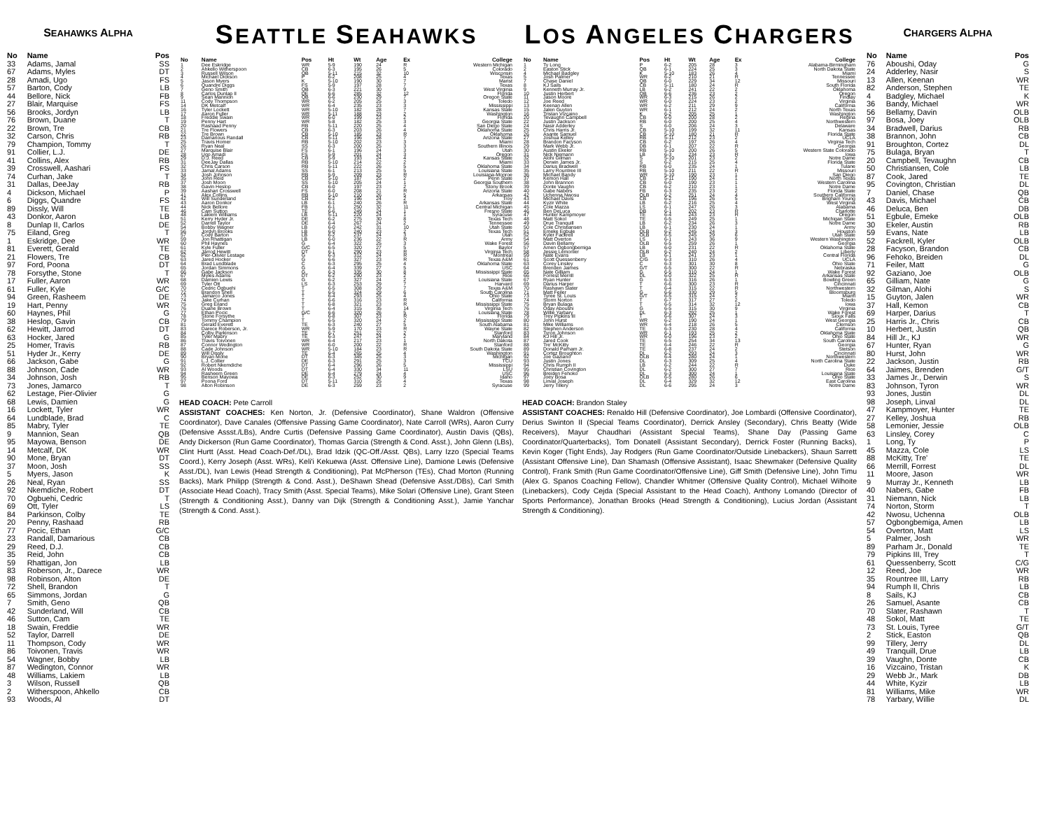SEAHAWKS ALPHA
| No | Name | Pos |
| --- | --- | --- |
| 33 | Adams, Jamal | SS |
| 67 | Adams, Myles | DT |
| 28 | Amadi, Ugo | FS |
| 57 | Barton, Cody | LB |
| 44 | Bellore, Nick | FB |
| 27 | Blair, Marquise | FS |
| 56 | Brooks, Jordyn | LB |
| 76 | Brown, Duane | T |
| 22 | Brown, Tre | CB |
| 32 | Carson, Chris | RB |
| 79 | Champion, Tommy | T |
| 91 | Collier, L.J. | DE |
| 41 | Collins, Alex | RB |
| 39 | Crosswell, Aashari | FS |
| 74 | Curhan, Jake | T |
| 31 | Dallas, DeeJay | RB |
| 4 | Dickson, Michael | P |
| 6 | Diggs, Quandre | FS |
| 89 | Dissly, Will | TE |
| 43 | Donkor, Aaron | LB |
| 8 | Dunlap II, Carlos | DE |
| 75 | Eiland, Greg | T |
| 1 | Eskridge, Dee | WR |
| 81 | Everett, Gerald | TE |
| 21 | Flowers, Tre | CB |
| 97 | Ford, Poona | DT |
| 78 | Forsythe, Stone | T |
| 17 | Fuller, Aaron | WR |
| 61 | Fuller, Kyle | G/C |
| 94 | Green, Rasheem | DE |
| 19 | Hart, Penny | WR |
| 60 | Haynes, Phil | G |
| 38 | Heslop, Gavin | CB |
| 62 | Hewitt, Jarrod | DT |
| 63 | Hocker, Jared | G |
| 25 | Homer, Travis | RB |
| 51 | Hyder Jr., Kerry | DE |
| 66 | Jackson, Gabe | G |
| 88 | Johnson, Cade | WR |
| 34 | Johnson, Josh | RB |
| 73 | Jones, Jamarco | T |
| 62 | Lestage, Pier-Olivier | G |
| 68 | Lewis, Damien | G |
| 16 | Lockett, Tyler | WR |
| 64 | Lundblade, Brad | C |
| 85 | Mabry, Tyler | TE |
| 9 | Mannion, Sean | QB |
| 95 | Mayowa, Benson | DE |
| 14 | Metcalf, DK | WR |
| 90 | Mone, Bryan | DT |
| 37 | Moon, Josh | SS |
| 5 | Myers, Jason | K |
| 26 | Neal, Ryan | SS |
| 92 | Nkemdiche, Robert | DT |
| 70 | Ogbuehi, Cedric | T |
| 69 | Ott, Tyler | LS |
| 84 | Parkinson, Colby | TE |
| 20 | Penny, Rashaad | RB |
| 77 | Pocic, Ethan | G/C |
| 23 | Randall, Damarious | CB |
| 29 | Reed, D.J. | CB |
| 35 | Reid, John | CB |
| 59 | Rhattigan, Jon | LB |
| 83 | Roberson, Jr., Darece | WR |
| 98 | Robinson, Alton | DE |
| 72 | Shell, Brandon | T |
| 65 | Simmons, Jordan | G |
| 7 | Smith, Geno | QB |
| 42 | Sunderland, Will | CB |
| 46 | Sutton, Cam | TE |
| 18 | Swain, Freddie | WR |
| 52 | Taylor, Darrell | DE |
| 11 | Thompson, Cody | WR |
| 86 | Toivonen, Travis | WR |
| 54 | Wagner, Bobby | LB |
| 87 | Wedington, Connor | WR |
| 48 | Williams, Lakiem | LB |
| 3 | Wilson, Russell | QB |
| 2 | Witherspoon, Ahkello | CB |
| 93 | Woods, Al | DT |
SEATTLE SEAHAWKS
| No | Name | Pos | Ht | Wt | Age | Ex | College |
| --- | --- | --- | --- | --- | --- | --- | --- |
| 1 | Dee Eskridge | WR | 5-9 | 190 | 24 | R | Western Michigan |
| 2 | Ahkello Witherspoon | CB | 6-3 | 195 | 26 | 5 | Colorado |
| 3 | Russell Wilson | QB | 5-11 | 215 | 32 | 10 | Wisconsin |
| 4 | Michael Dickson | P | 6-2 | 208 | 25 | 4 | Texas |
| 5 | Jason Myers | K | 5-10 | 190 | 30 | 7 | Marist |
| 6 | Quandre Diggs | FS | 5-9 | 197 | 28 | 7 | Texas |
| 7 | Geno Smith | QB | 6-3 | 221 | 30 | 9 | West Virginia |
| 8 | Carlos Dunlap II | DE | 6-6 | 285 | 32 | 12 | Florida |
| 9 | Sean Mannion | QB | 6-6 | 230 | 29 | 7 | Oregon State |
| 11 | Cody Thompson | WR | 6-2 | 205 | 25 | 3 | Toledo |
| 14 | DK Metcalf | WR | 6-4 | 235 | 23 | 3 | Mississippi |
| 16 | Tyler Lockett | WR | 5-10 | 182 | 28 | 7 | Kansas State |
| 17 | Aaron Fuller | WR | 5-11 | 188 | 23 | 2 | Washington |
| 18 | Freddie Swain | WR | 6-0 | 199 | 23 | 2 | Florida |
| 19 | Penny Hart | WR | 5-8 | 182 | 25 | 3 | Georgia State |
| 20 | Rashaad Penny | RB | 5-11 | 220 | 25 | 4 | San Diego State |
| 21 | Tre Flowers | CB | 6-3 | 203 | 26 | 4 | Oklahoma State |
| 22 | Tre Brown | CB | 5-10 | 185 | 23 | R | Oklahoma |
| 23 | Damarious Randall | CB | 5-11 | 196 | 28 | 7 | Arizona State |
| 25 | Travis Homer | RB | 5-10 | 202 | 23 | 3 | Miami |
| 26 | Ryan Neal | SS | 6-3 | 200 | 25 | 3 | Southern Illinois |
| 27 | Marquise Blair | FS | 6-1 | 196 | 24 | 3 | Utah |
| 28 | Ugo Amadi | FS | 5-9 | 201 | 24 | 3 | Oregon |
| 29 | D.J. Reed | CB | 5-9 | 193 | 24 | 4 | Kansas State |
| 31 | DeeJay Dallas | RB | 5-10 | 214 | 22 | 2 | Miami |
| 32 | Chris Carson | RB | 5-11 | 222 | 26 | 5 | Oklahoma State |
| 33 | Jamal Adams | SS | 6-1 | 213 | 25 | 5 | Louisiana State |
| 34 | Josh Johnson | RB | 5-9 | 209 | 23 | R | Louisiana-Monroe |
| 35 | John Reid | CB | 5-10 | 187 | 25 | 2 | Penn State |
| 37 | Josh Moon | SS | 5-10 | 205 | 24 | 1 | Georgia Southern |
| 38 | Gavin Heslop | CB | 6-0 | 197 | 23 | 2 | Stony Brook |
| 39 | Aashari Crosswell | FS | 6-0 | 208 | 21 | R | Arizona State |
| 41 | Alex Collins | RB | 5-10 | 210 | 26 | 5 | Arkansas |
| 42 | Will Sunderland | CB | 6-2 | 196 | 24 | 2 | Troy |
| 43 | Aaron Donkor | LB | 6-1 | 240 | 26 | R | Arkansas State |
| 44 | Nick Bellore | FB | 6-1 | 250 | 32 | 11 | Central Michigan |
| 46 | Cam Sutton | TE | 6-6 | 249 | 24 | 1 | Fresno State |
| 48 | Lakiem Williams | LB | 5-11 | 220 | 24 | 1 | Syracuse |
| 51 | Kerry Hyder Jr. | DE | 6-2 | 275 | 30 | 8 | Texas Tech |
| 52 | Darrell Taylor | DE | 6-4 | 267 | 24 | 2 | Tennessee |
| 54 | Bobby Wagner | LB | 6-0 | 242 | 31 | 10 | Utah State |
| 56 | Jordyn Brooks | LB | 6-0 | 240 | 23 | 2 | Texas Tech |
| 57 | Cody Barton | LB | 6-2 | 237 | 24 | 3 | Utah |
| 59 | Jon Rhattigan | LB | 6-0 | 236 | 22 | R | Army |
| 60 | Phil Haynes | G | 6-4 | 322 | 25 | 3 | Wake Forest |
| 61 | Kyle Fuller | G/C | 6-5 | 320 | 27 | 5 | Baylor |
| 62 | Jarrod Hewitt | DT | 6-1 | 290 | 23 | R | Virginia Tech |
| 62 | Pier-Olivier Lestage | G | 6-3 | 312 | 24 | R | Montreal |
| 63 | Jared Hocker | G | 6-6 | 327 | 23 | R | Texas A&M |
| 64 | Brad Lundblade | C | 6-3 | 295 | 25 | 4 | Oklahoma State |
| 65 | Jordan Simmons | G | 6-4 | 339 | 27 | 5 | USC |
| 66 | Gabe Jackson | G | 6-3 | 335 | 30 | 8 | Mississippi State |
| 67 | Myles Adams | DT | 6-2 | 290 | 23 | 2 | Rice |
| 68 | Damien Lewis | G | 6-2 | 327 | 24 | 2 | Louisiana State |
| 69 | Tyler Ott | LS | 6-3 | 253 | 29 | 7 | Harvard |
| 70 | Cedric Ogbuehi | T | 6-5 | 308 | 29 | 7 | Texas A&M |
| 72 | Brandon Shell | T | 6-5 | 324 | 29 | 6 | South Carolina |
| 73 | Jamarco Jones | T | 6-4 | 293 | 25 | 4 | Ohio State |
| 74 | Jake Curhan | T | 6-6 | 316 | 23 | R | California |
| 75 | Greg Eiland | T | 6-8 | 321 | 23 | R | Mississippi State |
| 76 | Duane Brown | T | 6-4 | 315 | 35 | 14 | Virginia Tech |
| 77 | Ethan Pocic | G/C | 6-6 | 320 | 26 | 5 | Louisiana State |
| 78 | Stone Forsythe | T | 6-8 | 307 | 23 | R | Florida |
| 79 | Tommy Champion | T | 6-5 | 320 | 24 | 2 | Mississippi State |
| 81 | Gerald Everett | TE | 6-3 | 240 | 27 | 5 | South Alabama |
| 83 | Darece Roberson, Jr. | WR | 5-9 | 170 | 23 | R | Wayne State |
| 84 | Colby Parkinson | TE | 6-7 | 251 | 22 | 2 | Stanford |
| 85 | Tyler Mabry | TE | 6-3 | 247 | 24 | 2 | Maryland |
| 86 | Travis Toivonen | WR | 6-4 | 217 | 23 | 1 | North Dakota |
| 87 | Connor Wedington | WR | 6-0 | 200 | 22 | R | Stanford |
| 88 | Cade Johnson | WR | 5-10 | 184 | 23 | R | South Dakota State |
| 89 | Will Dissly | TE | 6-4 | 265 | 25 | 4 | Washington |
| 90 | Bryan Mone | DT | 6-3 | 345 | 25 | 3 | Michigan |
| 91 | L.J. Collier | DE | 6-3 | 291 | 25 | 3 | TCU |
| 92 | Robert Nkemdiche | DT | 6-4 | 296 | 26 | 5 | Mississippi |
| 93 | Al Woods | DT | 6-4 | 330 | 34 | 11 | LSU |
| 94 | Rasheem Green | DE | 6-4 | 279 | 24 | 4 | USC |
| 95 | Benson Mayowa | DE | 6-3 | 252 | 30 | 9 | Idaho |
| 97 | Poona Ford | DT | 5-11 | 310 | 25 | 4 | Texas |
| 98 | Alton Robinson | DE | 6-3 | 259 | 23 | 2 | Syracuse |
HEAD COACH: Pete Carroll
ASSISTANT COACHES: Ken Norton, Jr. (Defensive Coordinator), Shane Waldron (Offensive Coordinator), Dave Canales (Offensive Passing Game Coordinator), Nate Carroll (WRs), Aaron Curry (Defensive Assst./LBs), Andre Curtis (Defensive Passing Game Coordinator), Austin Davis (QBs), Andy Dickerson (Run Game Coordinator), Thomas Garcia (Strength & Cond. Asst.), John Glenn (LBs), Clint Hurtt (Asst. Head Coach-Def./DL), Brad Idzik (QC-Off./Asst. QBs), Larry Izzo (Special Teams Coord.), Kerry Joseph (Asst. WRs), Keli'i Kekuewa (Asst. Offensive Line), Damione Lewis (Defensive Asst./DL), Ivan Lewis (Head Strength & Conditioning), Pat McPherson (TEs), Chad Morton (Running Backs), Mark Philipp (Strength & Cond. Asst.), DeShawn Shead (Defensive Asst./DBs), Carl Smith (Associate Head Coach), Tracy Smith (Asst. Special Teams), Mike Solari (Offensive Line), Grant Steen (Strength & Conditioning Asst.), Danny van Dijk (Strength & Conditioning Asst.), Jamie Yanchar (Strength & Cond. Asst.).
LOS ANGELES CHARGERS
| No | Name | Pos | Ht | Wt | Age | Ex | College |
| --- | --- | --- | --- | --- | --- | --- | --- |
| 1 | Ty Long | P | 6-2 | 205 | 28 | 3 | Alabama-Birmingham |
| 2 | Easton Stick | QB | 6-1 | 224 | 25 | 3 | North Dakota State |
| 4 | Michael Badgley | K | 5-10 | 183 | 26 | 4 | Miami |
| 5 | Josh Palmer | WR | 6-2 | 210 | 21 | R | Tennessee |
| 7 | Chase Daniel | QB | 6-0 | 229 | 34 | 12 | Missouri |
| 8 | KJ Sails | CB | 5-11 | 180 | 24 | R | South Florida |
| 9 | Kenneth Murray Jr. | LB | 6-2 | 241 | 22 | 2 | Oklahoma |
| 10 | Justin Herbert | QB | 6-6 | 236 | 23 | 2 | Oregon |
| 11 | Jason Moore | WR | 6-3 | 215 | 26 | 2 | Findlay |
| 12 | Joe Reed | WR | 6-0 | 224 | 23 | 2 | Virginia |
| 13 | Keenan Allen | WR | 6-2 | 211 | 29 | 9 | California |
| 15 | Jalen Guyton | WR | 6-1 | 212 | 24 | 2 | North Texas |
| 16 | Tristan Vizcaino | K | 6-2 | 205 | 25 | 1 | Washington |
| 20 | Tevaughn Campbell | CB | 6-0 | 200 | 28 | 2 | Regina |
| 22 | Justin Jackson | RB | 6-0 | 200 | 25 | 4 | Northwestern |
| 24 | Nasir Adderley | S | 6-0 | 206 | 24 | 3 | Delaware |
| 25 | Chris Harris Jr. | CB | 5-10 | 199 | 32 | 11 | Kansas |
| 26 | Asante Samuel | CB | 5-10 | 180 | 21 | R | Florida State |
| 27 | Joshua Kelley | RB | 5-11 | 212 | 23 | 2 | UCLA |
| 28 | Brandon Facyson | CB | 6-2 | 197 | 26 | 4 | Virginia Tech |
| 29 | Mark Webb Jr. | DB | 6-1 | 207 | 22 | R | Georgia |
| 30 | Austin Ekeler | RB | 5-10 | 200 | 26 | 5 | Western State Colorado |
| 31 | Nick Niemann | LB | 6-3 | 234 | 23 | R | Iowa |
| 32 | Alohi Gilman | S | 5-10 | 201 | 23 | 2 | Notre Dame |
| 33 | Derwin James Jr. | S | 6-2 | 215 | 25 | 4 | Florida State |
| 34 | Darius Bradwell | RB | 6-0 | 235 | 24 | 1 | Tulane |
| 35 | Larry Rountree III | RB | 5-10 | 211 | 22 | R | Missouri |
| 36 | Michael Bandy | WR | 5-10 | 190 | 23 | 1 | San Diego |
| 37 | Kemon Hall | CB | 5-11 | 190 | 24 | 1 | North Texas |
| 38 | John Brannon | CB | 6-0 | 190 | 23 | 1 | Western Carolina |
| 39 | Donte Vaughn | CB | 6-2 | 210 | 23 | 1 | Notre Dame |
| 40 | Gabe Nabers | FB | 6-3 | 235 | 23 | 2 | Florida State |
| 42 | Uchenna Nwosu | OLB | 6-2 | 251 | 24 | 4 | Southern California |
| 43 | Michael Davis | CB | 6-2 | 196 | 26 | 5 | Brigham Young |
| 44 | Kyzir White | LB | 6-2 | 216 | 25 | 4 | West Virginia |
| 45 | Cole Mazza | LS | 6-1 | 247 | 26 | 3 | Alabama |
| 46 | Ben DeLuca | DB | 6-1 | 202 | 23 | R | Charlotte |
| 47 | Hunter Kampmoyer | TE | 6-4 | 243 | 23 | R | Oregon |
| 48 | Matt Sokol | TE | 6-5 | 249 | 25 | 1 | Michigan State |
| 49 | Drue Tranquill | LB | 6-2 | 234 | 26 | 3 | Notre Dame |
| 50 | Cole Christiansen | LB | 6-1 | 230 | 24 | 1 | Army |
| 51 | Emeke Egbule | OLB | 6-2 | 245 | 24 | 3 | Houston |
| 52 | Kyler Fackrell | OLB | 6-5 | 245 | 29 | 6 | Utah State |
| 54 | Matt Overton | LS | 6-1 | 243 | 36 | 9 | Western Washington |
| 56 | Davin Bellamy | OLB | 6-5 | 259 | 26 | 1 | Georgia |
| 57 | Amen Ogbongbemiga | LB | 6-0 | 231 | 22 | R | Oklahoma State |
| 58 | Jessie Lemonier | OLB | 6-2 | 240 | 24 | 2 | Liberty |
| 59 | Nate Evans | LB | 6-1 | 241 | 23 | 1 | Central Florida |
| 61 | Scott Quessenberry | C/G | 6-3 | 310 | 26 | 4 | UCLA |
| 63 | Corey Linsley | C | 6-3 | 301 | 30 | 8 | Ohio State |
| 64 | Brenden Jaimes | G/T | 6-5 | 300 | 22 | R | Nebraska |
| 65 | Nate Gilliam | G | 6-5 | 310 | 24 | 1 | Wake Forest |
| 66 | Forrest Merrill | DL | 6-0 | 322 | 25 | R | Arkansas State |
| 67 | Ryan Hunter | G | 6-3 | 316 | 26 | 1 | Bowling Green |
| 69 | Darius Harper | T | 6-6 | 300 | 23 | R | Cincinnati |
| 70 | Rashawn Slater | T | 6-4 | 315 | 22 | R | Northwestern |
| 71 | Matt Feiler | G | 6-6 | 330 | 29 | 5 | Bloomsburg |
| 73 | Tyree St. Louis | G/T | 6-5 | 315 | 24 | 2 | Miami |
| 74 | Storm Norton | T | 6-7 | 317 | 27 | 2 | Toledo |
| 75 | Bryan Bulaga | T | 6-5 | 314 | 32 | 12 | Iowa |
| 76 | Oday Aboushi | G | 6-5 | 315 | 30 | 9 | Virginia |
| 78 | Willie Yarbary | DL | 6-3 | 292 | 25 | 1 | Wake Forest |
| 79 | Trey Pipkins III | T | 6-6 | 307 | 24 | 3 | Sioux Falls |
| 80 | John Hurst | WR | 6-2 | 190 | 24 | 1 | West Georgia |
| 81 | Mike Williams | WR | 6-4 | 218 | 26 | 5 | Clemson |
| 82 | Stephen Anderson | TE | 6-3 | 230 | 28 | 4 | California |
| 83 | Tyron Johnson | WR | 6-1 | 193 | 25 | 2 | Oklahoma State |
| 84 | KJ Hill Jr. | WR | 6-0 | 196 | 23 | 2 | Ohio State |
| 87 | Jared Cook | TE | 6-5 | 254 | 34 | 13 | South Carolina |
| 88 | Tre' McKitty | TE | 6-4 | 246 | 22 | R | Georgia |
| 89 | Donald Parham Jr. | TE | 6-8 | 237 | 24 | 2 | Stetson |
| 91 | Cortez Broughton | DL | 6-2 | 293 | 24 | 3 | Cincinnati |
| 92 | Joe Gaziano | OLB | 6-4 | 280 | 24 | 1 | Northwestern |
| 93 | Justin Jones | DL | 6-3 | 309 | 25 | 4 | North Carolina State |
| 94 | Chris Rumph II | LB | 6-2 | 244 | 22 | R | Duke |
| 95 | Christian Covington | DL | 6-2 | 300 | 27 | 7 | Rice |
| 96 | Breiden Fehoko | DL | 6-3 | 300 | 24 | 1 | Louisiana State |
| 97 | Joey Bosa | OLB | 6-5 | 280 | 26 | 6 | Ohio State |
| 98 | Linval Joseph | DL | 6-4 | 329 | 32 | 12 | East Carolina |
| 99 | Jerry Tillery | DL | 6-6 | 295 | 24 | 3 | Notre Dame |
HEAD COACH: Brandon Staley
ASSISTANT COACHES: Renaldo Hill (Defensive Coordinator), Joe Lombardi (Offensive Coordinator), Derius Swinton II (Special Teams Coordinator), Derrick Ansley (Secondary), Chris Beatty (Wide Receivers), Mayur Chaudhari (Assistant Special Teams), Shane Day (Passing Game Coordinator/Quarterbacks), Tom Donatell (Assistant Secondary), Derrick Foster (Running Backs), Kevin Koger (Tight Ends), Jay Rodgers (Run Game Coordinator/Outside Linebackers), Shaun Sarrett (Assistant Offensive Line), Dan Shamash (Offensive Assistant), Isaac Shewmaker (Defensive Quality Control), Frank Smith (Run Game Coordinator/Offensive Line), Giff Smith (Defensive Line), John Timu (Alex G. Spanos Coaching Fellow), Chandler Whitmer (Offensive Quality Control), Michael Wilhoite (Linebackers), Cody Cejda (Special Assistant to the Head Coach), Anthony Lomando (Director of Sports Performance), Jonathan Brooks (Head Strength & Conditioning), Lucius Jordan (Assistant Strength & Conditioning).
CHARGERS ALPHA
| No | Name | Pos |
| --- | --- | --- |
| 76 | Aboushi, Oday | G |
| 24 | Adderley, Nasir | S |
| 13 | Allen, Keenan | WR |
| 82 | Anderson, Stephen | TE |
| 4 | Badgley, Michael | K |
| 36 | Bandy, Michael | WR |
| 56 | Bellamy, Davin | OLB |
| 97 | Bosa, Joey | OLB |
| 34 | Bradwell, Darius | RB |
| 38 | Brannon, John | CB |
| 91 | Broughton, Cortez | DL |
| 75 | Bulaga, Bryan | T |
| 20 | Campbell, Tevaughn | CB |
| 50 | Christiansen, Cole | LB |
| 87 | Cook, Jared | TE |
| 95 | Covington, Christian | DL |
| 7 | Daniel, Chase | QB |
| 43 | Davis, Michael | CB |
| 46 | Deluca, Ben | DB |
| 51 | Egbule, Emeke | OLB |
| 30 | Ekeler, Austin | RB |
| 59 | Evans, Nate | LB |
| 52 | Fackrell, Kyler | OLB |
| 28 | Facyson, Brandon | CB |
| 96 | Fehoko, Breiden | DL |
| 71 | Feiler, Matt | G |
| 92 | Gaziano, Joe | OLB |
| 65 | Gilliam, Nate | G |
| 32 | Gilman, Alohi | S |
| 15 | Guyton, Jalen | WR |
| 37 | Hall, Kemon | CB |
| 69 | Harper, Darius | T |
| 25 | Harris Jr., Chris | CB |
| 10 | Herbert, Justin | QB |
| 84 | Hill Jr., KJ | WR |
| 67 | Hunter, Ryan | G |
| 80 | Hurst, John | WR |
| 22 | Jackson, Justin | RB |
| 64 | Jaimes, Brenden | G/T |
| 33 | James Jr., Derwin | S |
| 83 | Johnson, Tyron | WR |
| 93 | Jones, Justin | DL |
| 98 | Joseph, Linval | DL |
| 47 | Kampmoyer, Hunter | TE |
| 27 | Kelley, Joshua | RB |
| 58 | Lemonier, Jessie | OLB |
| 63 | Linsley, Corey | C |
| 1 | Long, Ty | P |
| 45 | Mazza, Cole | LS |
| 88 | McKitty, Tre' | TE |
| 66 | Merrill, Forrest | DL |
| 11 | Moore, Jason | WR |
| 9 | Murray Jr., Kenneth | LB |
| 40 | Nabers, Gabe | FB |
| 31 | Niemann, Nick | LB |
| 74 | Norton, Storm | T |
| 42 | Nwosu, Uchenna | OLB |
| 57 | Ogbongbemiga, Amen | LB |
| 54 | Overton, Matt | LS |
| 5 | Palmer, Josh | WR |
| 89 | Parham Jr., Donald | TE |
| 79 | Pipkins III, Trey | T |
| 61 | Quessenberry, Scott | C/G |
| 12 | Reed, Joe | WR |
| 35 | Rountree III, Larry | RB |
| 94 | Rumph II, Chris | LB |
| 8 | Sails, KJ | CB |
| 26 | Samuel, Asante | CB |
| 70 | Slater, Rashawn | T |
| 48 | Sokol, Matt | TE |
| 73 | St. Louis, Tyree | G/T |
| 2 | Stick, Easton | QB |
| 99 | Tillery, Jerry | DL |
| 49 | Tranquill, Drue | LB |
| 39 | Vaughn, Donte | CB |
| 16 | Vizcaino, Tristan | K |
| 29 | Webb Jr., Mark | DB |
| 44 | White, Kyzir | LB |
| 81 | Williams, Mike | WR |
| 78 | Yarbary, Willie | DL |